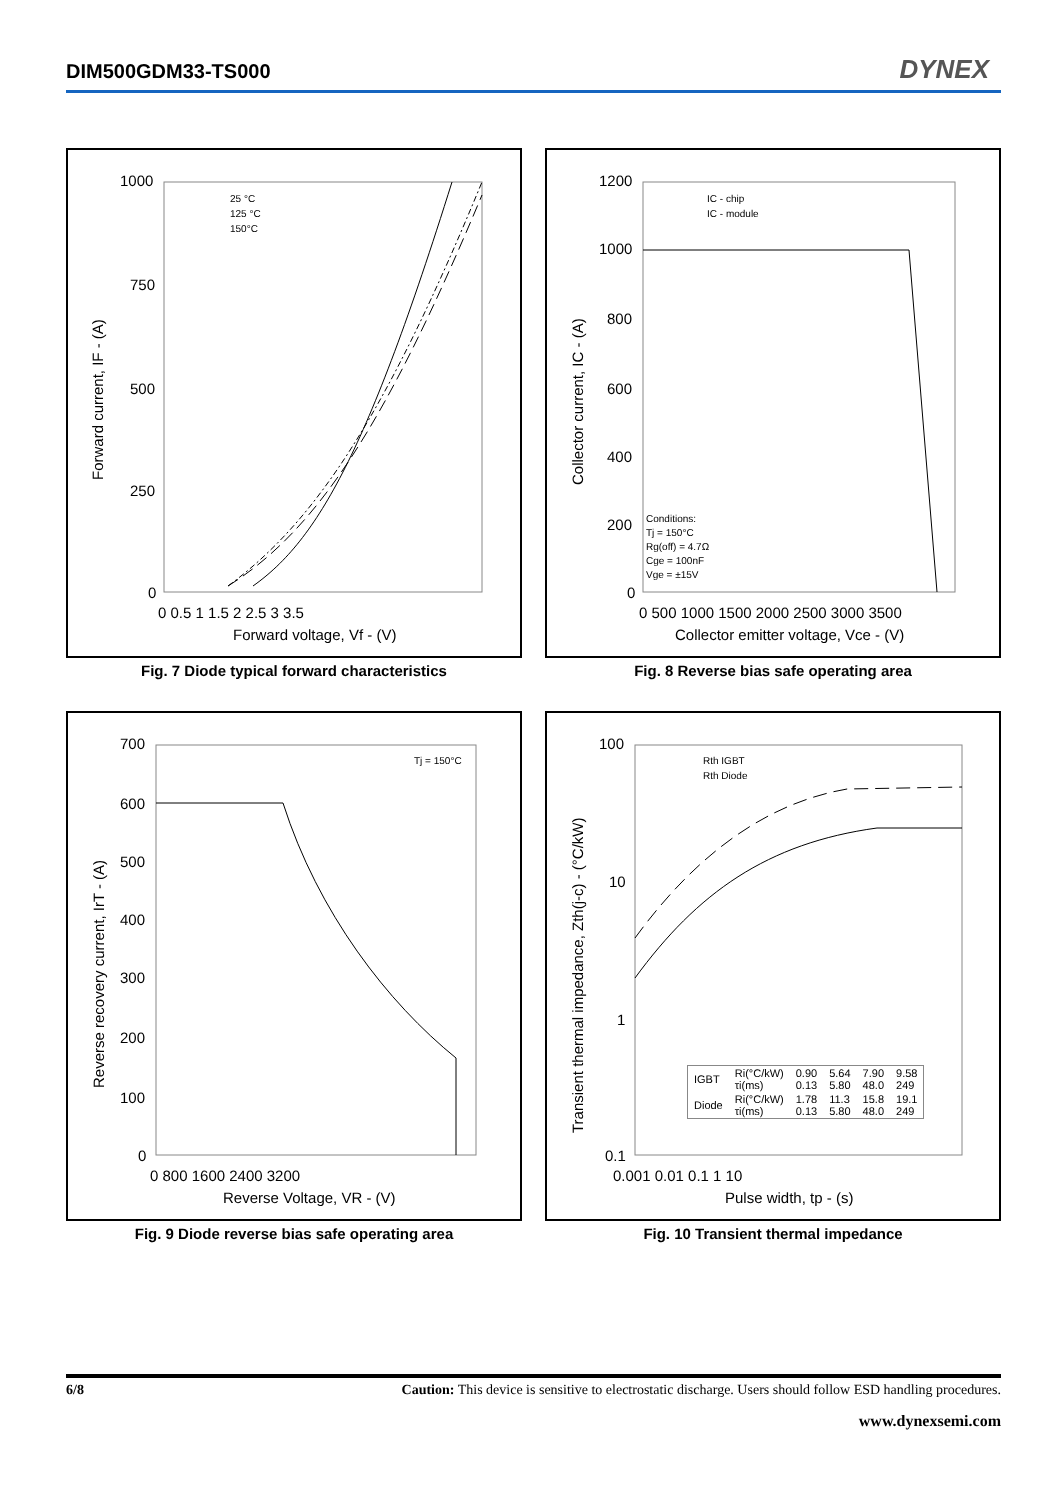DIM500GDM33-TS000 DYNEX
1000
750
500
250
0
0 0.5 1 1.5 2 2.5 3 3.5
Forward voltage, Vf - (V)
Forward current, IF - (A)
25 °C
125 °C
150°C
Fig. 7 Diode typical forward characteristics
1200
1000
800
600
400
200
0
0 500 1000 1500 2000 2500 3000 3500
Collector emitter voltage, Vce - (V)
Collector current, IC - (A)
IC - chip
IC - module
Conditions:
Tj = 150°C
Rg(off) = 4.7Ω
Cge = 100nF
Vge = ±15V
Fig. 8 Reverse bias safe operating area
700
600
500
400
300
200
100
0
0 800 1600 2400 3200
Reverse Voltage, VR - (V)
Reverse recovery current, IrT - (A)
Tj = 150°C
Fig. 9 Diode reverse bias safe operating area
100
10
1
0.1
0.001 0.01 0.1 1 10
Pulse width, tp - (s)
Transient thermal impedance, Zth(j-c) - (°C/kW)
Rth IGBT
Rth Diode
| IGBT | Ri(°C/kW) τi(ms) | 0.90 0.13 | 5.64 5.80 | 7.90 48.0 | 9.58 249 |
| Diode | Ri(°C/kW) τi(ms) | 1.78 0.13 | 11.3 5.80 | 15.8 48.0 | 19.1 249 |
Fig. 10 Transient thermal impedance
6/8 Caution: This device is sensitive to electrostatic discharge. Users should follow ESD handling procedures.
www.dynexsemi.com